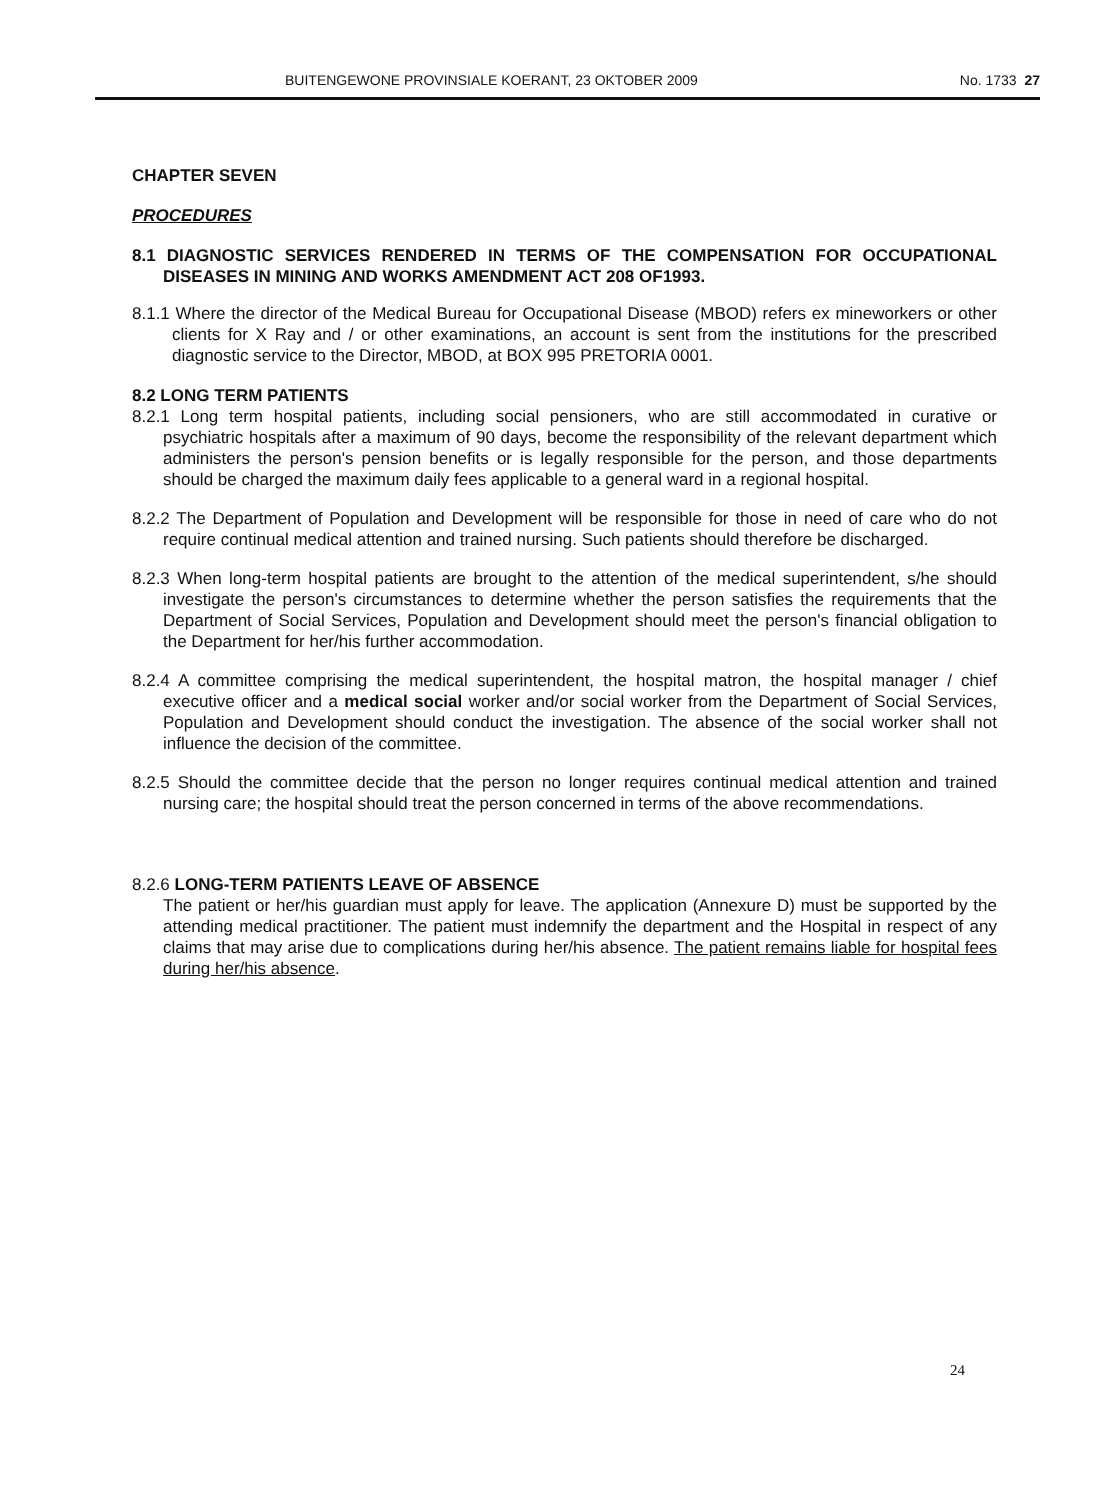BUITENGEWONE PROVINSIALE KOERANT, 23 OKTOBER 2009 No. 1733 27
CHAPTER SEVEN
PROCEDURES
8.1 DIAGNOSTIC SERVICES RENDERED IN TERMS OF THE COMPENSATION FOR OCCUPATIONAL DISEASES IN MINING AND WORKS AMENDMENT ACT 208 OF1993.
8.1.1 Where the director of the Medical Bureau for Occupational Disease (MBOD) refers ex mineworkers or other clients for X Ray and / or other examinations, an account is sent from the institutions for the prescribed diagnostic service to the Director, MBOD, at BOX 995 PRETORIA 0001.
8.2 LONG TERM PATIENTS
8.2.1 Long term hospital patients, including social pensioners, who are still accommodated in curative or psychiatric hospitals after a maximum of 90 days, become the responsibility of the relevant department which administers the person's pension benefits or is legally responsible for the person, and those departments should be charged the maximum daily fees applicable to a general ward in a regional hospital.
8.2.2 The Department of Population and Development will be responsible for those in need of care who do not require continual medical attention and trained nursing. Such patients should therefore be discharged.
8.2.3 When long-term hospital patients are brought to the attention of the medical superintendent, s/he should investigate the person's circumstances to determine whether the person satisfies the requirements that the Department of Social Services, Population and Development should meet the person's financial obligation to the Department for her/his further accommodation.
8.2.4 A committee comprising the medical superintendent, the hospital matron, the hospital manager / chief executive officer and a medical social worker and/or social worker from the Department of Social Services, Population and Development should conduct the investigation. The absence of the social worker shall not influence the decision of the committee.
8.2.5 Should the committee decide that the person no longer requires continual medical attention and trained nursing care; the hospital should treat the person concerned in terms of the above recommendations.
8.2.6 LONG-TERM PATIENTS LEAVE OF ABSENCE
The patient or her/his guardian must apply for leave. The application (Annexure D) must be supported by the attending medical practitioner. The patient must indemnify the department and the Hospital in respect of any claims that may arise due to complications during her/his absence. The patient remains liable for hospital fees during her/his absence.
24